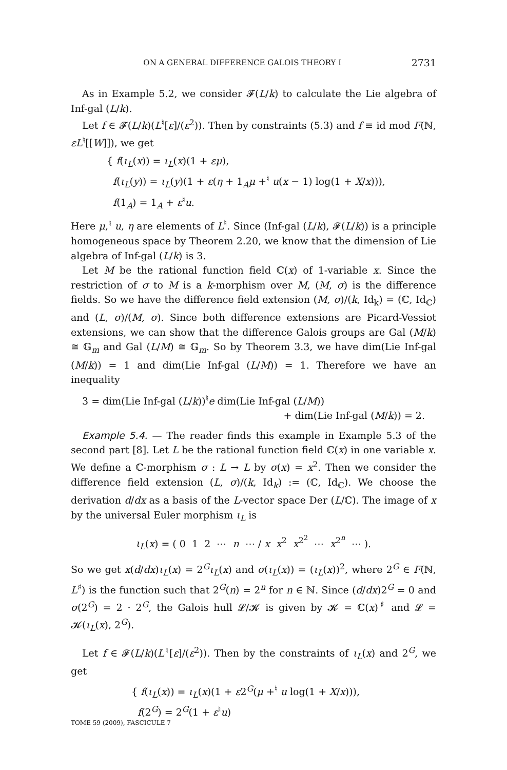ON A GENERAL DIFFERENCE GALOIS THEORY I 2731
As in Example 5.2, we consider 𝓕(L/k) to calculate the Lie algebra of Inf-gal (L/k).
Let f ∈ 𝓕(L/k)(L<sup>♮</sup>[ε]/(ε<sup>2</sup>)). Then by constraints (5.3) and f ≡ id mod F(ℕ, εL<sup>♮</sup>[[W]]), we get
{ f(ι<sub>L</sub>(x)) = ι<sub>L</sub>(x)(1 + εμ),
f(ι<sub>L</sub>(y)) = ι<sub>L</sub>(y)(1 + ε(η + 1<sub>A</sub>μ +<sup>♮</sup> u(x − 1) log(1 + X/x))),
f(1<sub>A</sub>) = 1<sub>A</sub> + ε<sup>♮</sup>u.
Here μ,<sup>♮</sup> u, η are elements of L<sup>♮</sup>. Since (Inf-gal (L/k), 𝓕(L/k)) is a principle homogeneous space by Theorem 2.20, we know that the dimension of Lie algebra of Inf-gal (L/k) is 3.
Let M be the rational function field ℂ(x) of 1-variable x. Since the restriction of σ to M is a k-morphism over M, (M, σ) is the difference fields. So we have the difference field extension (M, σ)/(k, Id<sub>k</sub>) = (ℂ, Id<sub>ℂ</sub>) and (L, σ)/(M, σ). Since both difference extensions are Picard-Vessiot extensions, we can show that the difference Galois groups are Gal (M/k) ≅ 𝔾<sub>m</sub> and Gal (L/M) ≅ 𝔾<sub>m</sub>. So by Theorem 3.3, we have dim(Lie Inf-gal (M/k)) = 1 and dim(Lie Inf-gal (L/M)) = 1. Therefore we have an inequality
3 = dim(Lie Inf-gal (L/k))<sup>♮</sup>e dim(Lie Inf-gal (L/M))
+ dim(Lie Inf-gal (M/k)) = 2.
Example 5.4. — The reader finds this example in Example 5.3 of the second part [8]. Let L be the rational function field ℂ(x) in one variable x. We define a ℂ-morphism σ : L → L by σ(x) = x<sup>2</sup>. Then we consider the difference field extension (L, σ)/(k, Id<sub>k</sub>) := (ℂ, Id<sub>ℂ</sub>). We choose the derivation d/dx as a basis of the L-vector space Der (L/ℂ). The image of x by the universal Euler morphism ι<sub>L</sub> is
ι<sub>L</sub>(x) = ( 0 1 2 ⋯ n ⋯ / x x<sup>2</sup> x<sup>2<sup>2</sup></sup> ⋯ x<sup>2<sup>n</sup></sup> ⋯ ).
So we get x(d/dx)ι<sub>L</sub>(x) = 2<sup>G</sup>ι<sub>L</sub>(x) and σ(ι<sub>L</sub>(x)) = (ι<sub>L</sub>(x))<sup>2</sup>, where 2<sup>G</sup> ∈ F(ℕ, L<sup>♯</sup>) is the function such that 2<sup>G</sup>(n) = 2<sup>n</sup> for n ∈ ℕ. Since (d/dx)2<sup>G</sup> = 0 and σ(2<sup>G</sup>) = 2 · 2<sup>G</sup>, the Galois hull 𝓛/𝓚 is given by 𝓚 = ℂ(x)<sup>♯</sup> and 𝓛 = 𝓚(ι<sub>L</sub>(x), 2<sup>G</sup>).
Let f ∈ 𝓕(L/k)(L<sup>♮</sup>[ε]/(ε<sup>2</sup>)). Then by the constraints of ι<sub>L</sub>(x) and 2<sup>G</sup>, we get
{ f(ι<sub>L</sub>(x)) = ι<sub>L</sub>(x)(1 + ε2<sup>G</sup>(μ +<sup>♮</sup> u log(1 + X/x))),
f(2<sup>G</sup>) = 2<sup>G</sup>(1 + ε<sup>♮</sup>u)
TOME 59 (2009), FASCICULE 7